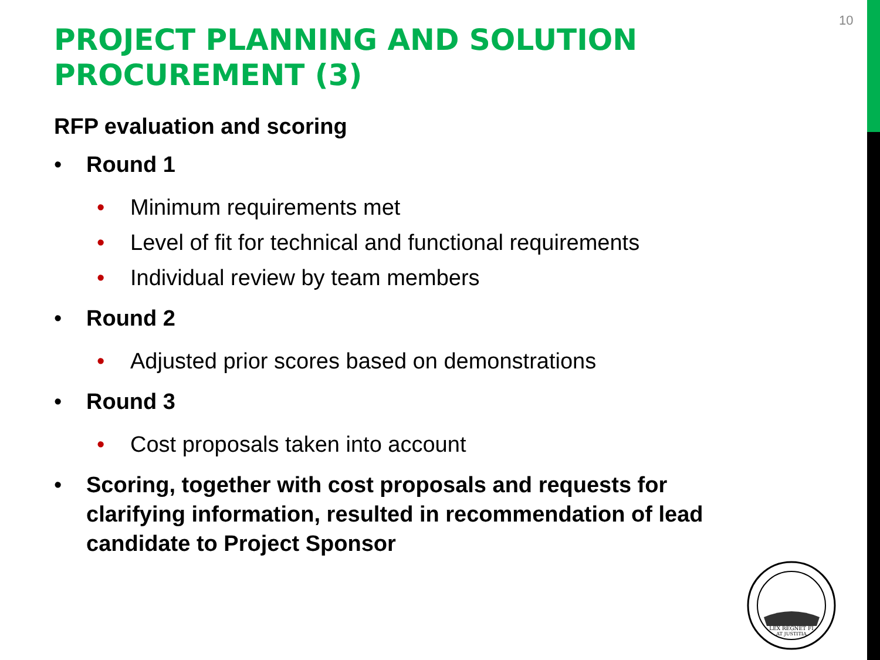10
PROJECT PLANNING AND SOLUTION PROCUREMENT (3)
RFP evaluation and scoring
• Round 1
• Minimum requirements met
• Level of fit for technical and functional requirements
• Individual review by team members
• Round 2
• Adjusted prior scores based on demonstrations
• Round 3
• Cost proposals taken into account
• Scoring, together with cost proposals and requests for clarifying information, resulted in recommendation of lead candidate to Project Sponsor
LEX REGNET FI
AT JUSTITIA